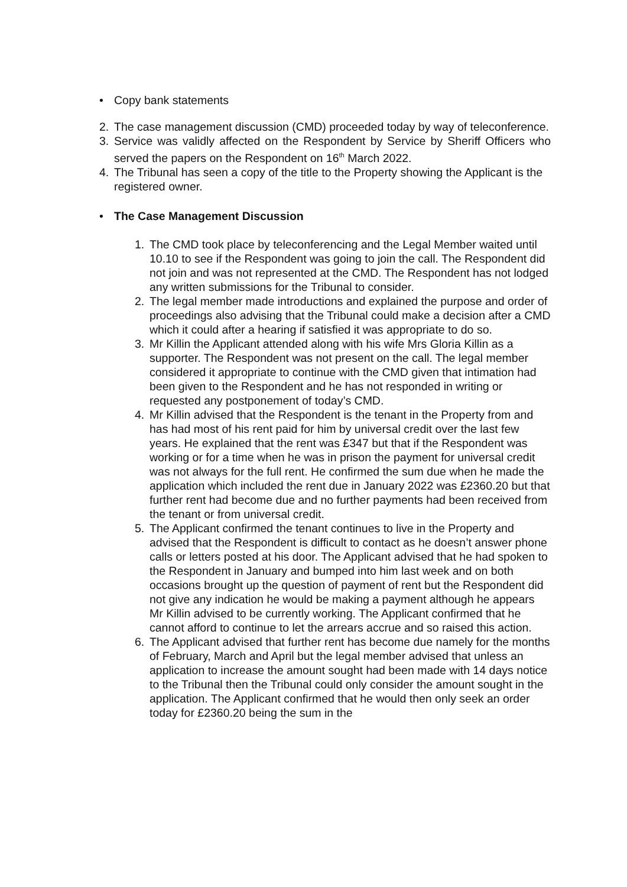• Copy bank statements
2. The case management discussion (CMD) proceeded today by way of teleconference.
3. Service was validly affected on the Respondent by Service by Sheriff Officers who served the papers on the Respondent on 16<sup>th</sup> March 2022.
4. The Tribunal has seen a copy of the title to the Property showing the Applicant is the registered owner.
• The Case Management Discussion
1. The CMD took place by teleconferencing and the Legal Member waited until 10.10 to see if the Respondent was going to join the call. The Respondent did not join and was not represented at the CMD. The Respondent has not lodged any written submissions for the Tribunal to consider.
2. The legal member made introductions and explained the purpose and order of proceedings also advising that the Tribunal could make a decision after a CMD which it could after a hearing if satisfied it was appropriate to do so.
3. Mr Killin the Applicant attended along with his wife Mrs Gloria Killin as a supporter. The Respondent was not present on the call. The legal member considered it appropriate to continue with the CMD given that intimation had been given to the Respondent and he has not responded in writing or requested any postponement of today’s CMD.
4. Mr Killin advised that the Respondent is the tenant in the Property from and has had most of his rent paid for him by universal credit over the last few years. He explained that the rent was £347 but that if the Respondent was working or for a time when he was in prison the payment for universal credit was not always for the full rent. He confirmed the sum due when he made the application which included the rent due in January 2022 was £2360.20 but that further rent had become due and no further payments had been received from the tenant or from universal credit.
5. The Applicant confirmed the tenant continues to live in the Property and advised that the Respondent is difficult to contact as he doesn’t answer phone calls or letters posted at his door. The Applicant advised that he had spoken to the Respondent in January and bumped into him last week and on both occasions brought up the question of payment of rent but the Respondent did not give any indication he would be making a payment although he appears Mr Killin advised to be currently working. The Applicant confirmed that he cannot afford to continue to let the arrears accrue and so raised this action.
6. The Applicant advised that further rent has become due namely for the months of February, March and April but the legal member advised that unless an application to increase the amount sought had been made with 14 days notice to the Tribunal then the Tribunal could only consider the amount sought in the application. The Applicant confirmed that he would then only seek an order today for £2360.20 being the sum in the